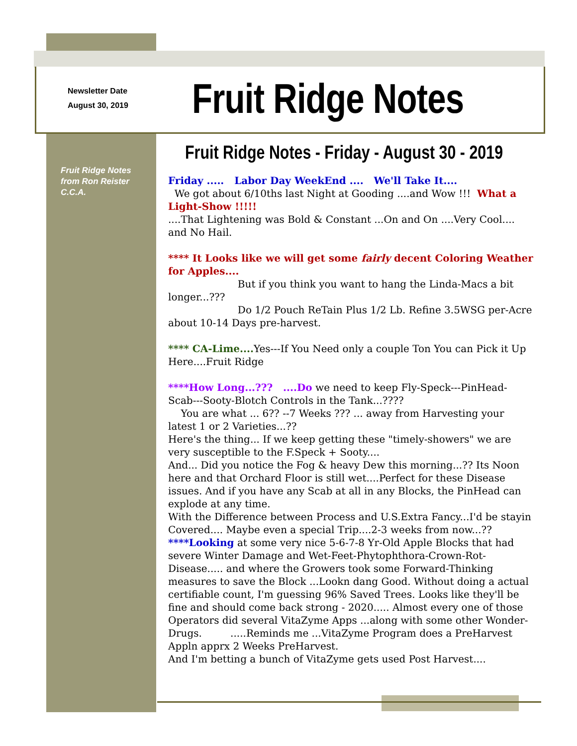Newsletter Date
August 30, 2019
Fruit Ridge Notes
Fruit Ridge Notes
from Ron Reister
C.C.A.
Fruit Ridge Notes - Friday - August 30 - 2019
Friday ..... Labor Day WeekEnd .... We'll Take It....
We got about 6/10ths last Night at Gooding ....and Wow !!! What a Light-Show !!!!!
....That Lightening was Bold & Constant ...On and On ....Very Cool.... and No Hail.
**** It Looks like we will get some fairly decent Coloring Weather for Apples....
But if you think you want to hang the Linda-Macs a bit longer...???
Do 1/2 Pouch ReTain Plus 1/2 Lb. Refine 3.5WSG per-Acre about 10-14 Days pre-harvest.
**** CA-Lime.... Yes---If You Need only a couple Ton You can Pick it Up Here....Fruit Ridge
****How Long...??? ....Do we need to keep Fly-Speck---PinHead-Scab---Sooty-Blotch Controls in the Tank...????
You are what ... 6?? --7 Weeks ??? ... away from Harvesting your latest 1 or 2 Varieties...??
Here's the thing... If we keep getting these "timely-showers" we are very susceptible to the F.Speck + Sooty....
And... Did you notice the Fog & heavy Dew this morning...?? Its Noon here and that Orchard Floor is still wet....Perfect for these Disease issues. And if you have any Scab at all in any Blocks, the PinHead can explode at any time.
With the Difference between Process and U.S.Extra Fancy...I'd be stayin Covered.... Maybe even a special Trip....2-3 weeks from now...??
****Looking at some very nice 5-6-7-8 Yr-Old Apple Blocks that had severe Winter Damage and Wet-Feet-Phytophthora-Crown-Rot-Disease..... and where the Growers took some Forward-Thinking measures to save the Block ...Lookn dang Good. Without doing a actual certifiable count, I'm guessing 96% Saved Trees. Looks like they'll be fine and should come back strong - 2020..... Almost every one of those Operators did several VitaZyme Apps ...along with some other Wonder-Drugs. .....Reminds me ...VitaZyme Program does a PreHarvest Appln apprx 2 Weeks PreHarvest.
And I'm betting a bunch of VitaZyme gets used Post Harvest....